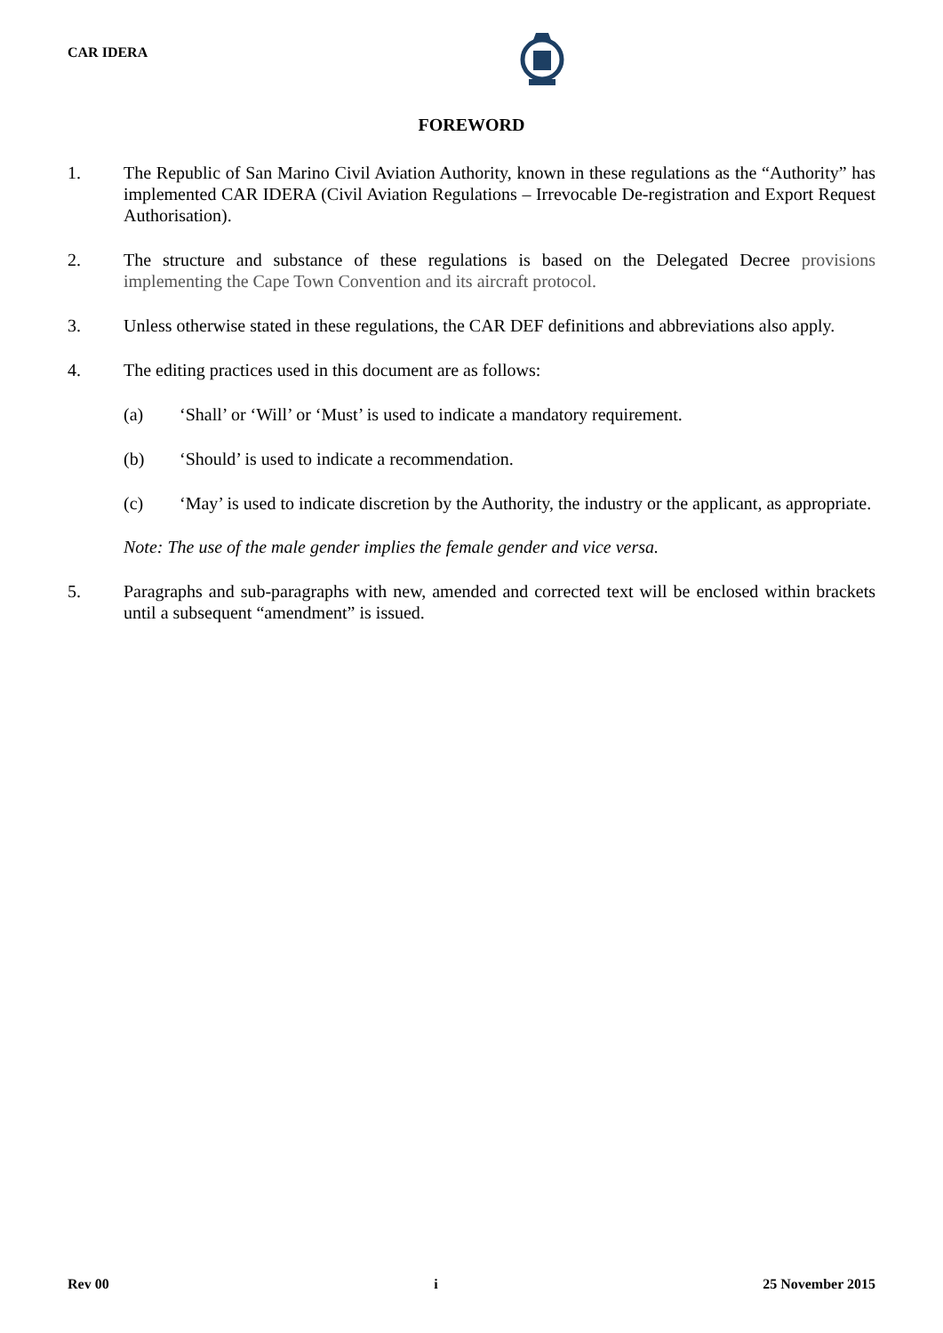CAR IDERA
FOREWORD
1. The Republic of San Marino Civil Aviation Authority, known in these regulations as the “Authority” has implemented CAR IDERA (Civil Aviation Regulations – Irrevocable De-registration and Export Request Authorisation).
2. The structure and substance of these regulations is based on the Delegated Decree provisions implementing the Cape Town Convention and its aircraft protocol.
3. Unless otherwise stated in these regulations, the CAR DEF definitions and abbreviations also apply.
4. The editing practices used in this document are as follows:
(a) ‘Shall’ or ‘Will’ or ‘Must’ is used to indicate a mandatory requirement.
(b) ‘Should’ is used to indicate a recommendation.
(c) ‘May’ is used to indicate discretion by the Authority, the industry or the applicant, as appropriate.
Note: The use of the male gender implies the female gender and vice versa.
5. Paragraphs and sub-paragraphs with new, amended and corrected text will be enclosed within brackets until a subsequent “amendment” is issued.
Rev 00 i 25 November 2015